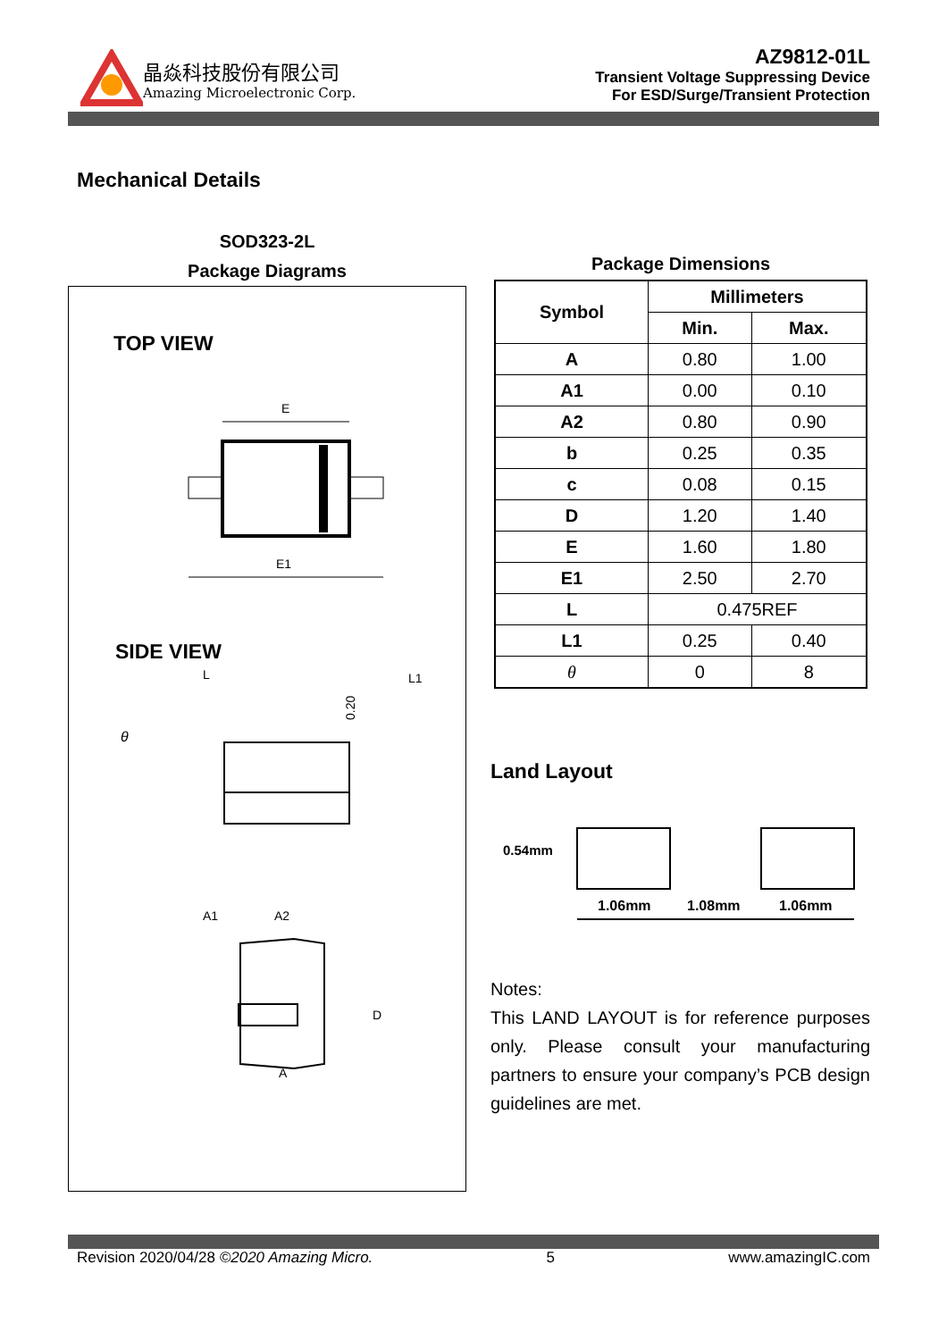晶焱科技股份有限公司
Amazing Microelectronic Corp.
AZ9812-01L
Transient Voltage Suppressing Device
For ESD/Surge/Transient Protection
Mechanical Details
SOD323-2L
Package Diagrams
TOP VIEW
E
E1
SIDE VIEW
L
L1
θ
0.20
A1
A2
D
A
Package Dimensions
| Symbol | Millimeters | |
| --- | --- | --- |
| | Min. | Max. |
| A | 0.80 | 1.00 |
| A1 | 0.00 | 0.10 |
| A2 | 0.80 | 0.90 |
| b | 0.25 | 0.35 |
| c | 0.08 | 0.15 |
| D | 1.20 | 1.40 |
| E | 1.60 | 1.80 |
| E1 | 2.50 | 2.70 |
| L | 0.475REF | |
| L1 | 0.25 | 0.40 |
| θ | 0 | 8 |
Land Layout
0.54mm
1.06mm
1.08mm
1.06mm
Notes:
This LAND LAYOUT is for reference purposes only. Please consult your manufacturing partners to ensure your company’s PCB design guidelines are met.
Revision 2020/04/28 ©2020 Amazing Micro. 5 www.amazingIC.com